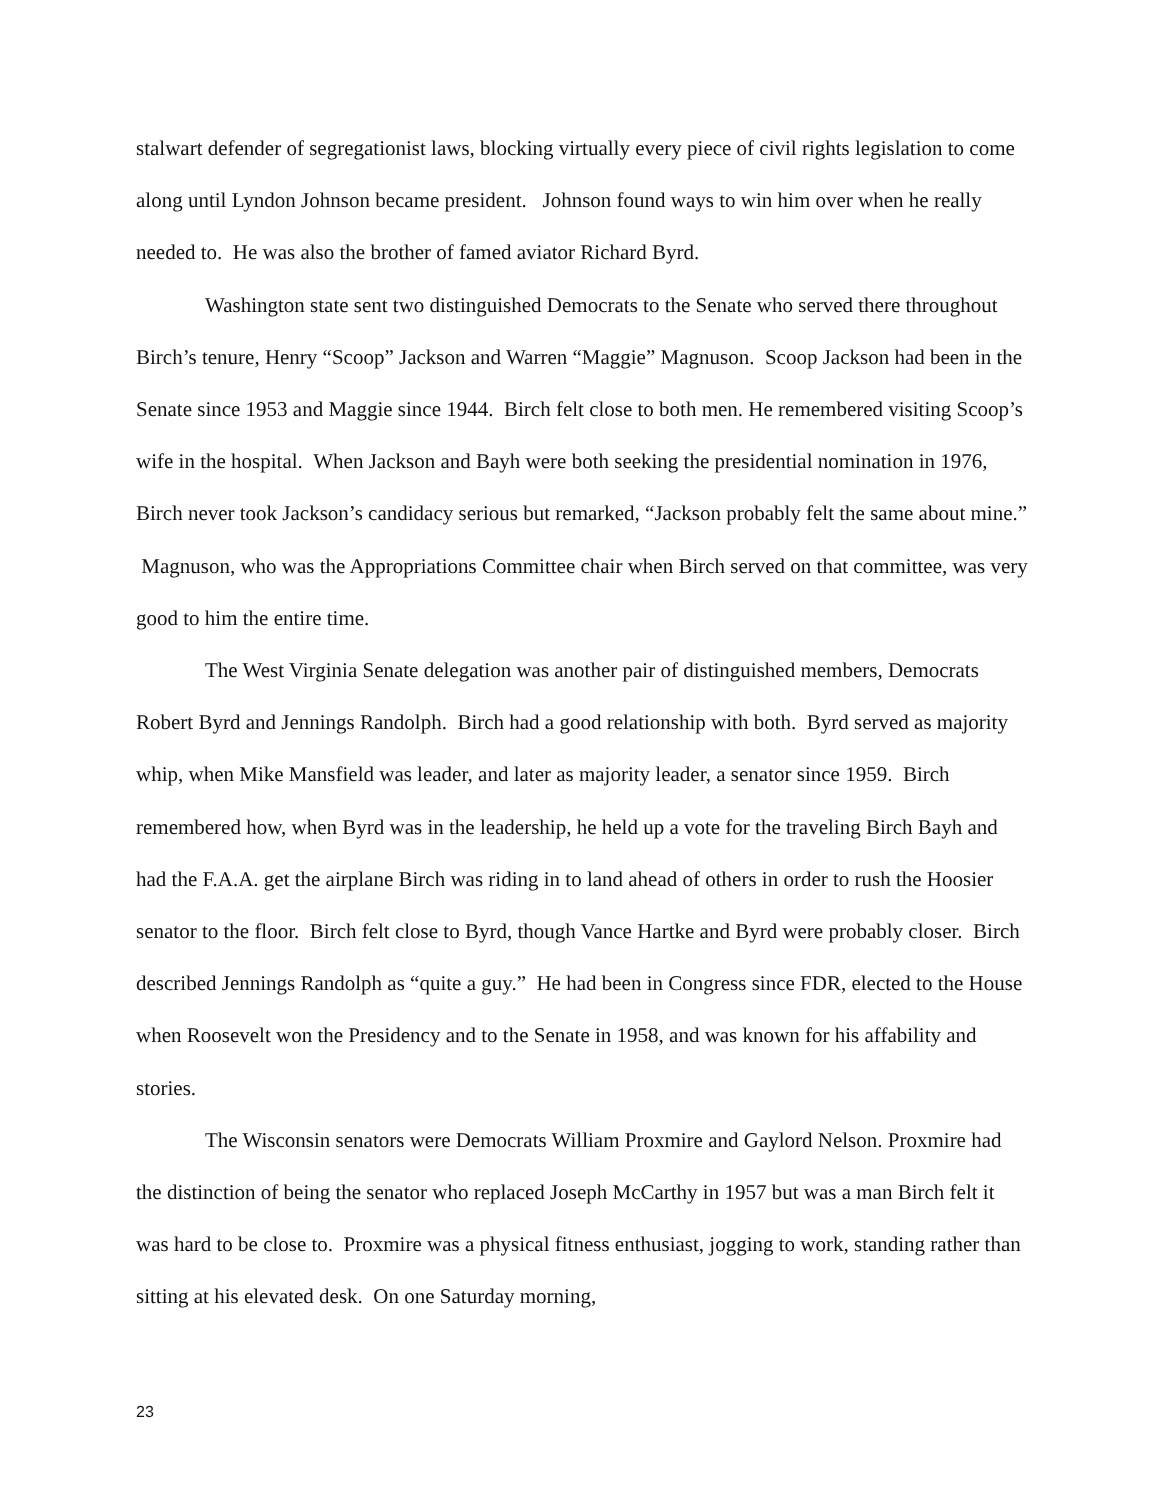stalwart defender of segregationist laws, blocking virtually every piece of civil rights legislation to come along until Lyndon Johnson became president. Johnson found ways to win him over when he really needed to. He was also the brother of famed aviator Richard Byrd.
Washington state sent two distinguished Democrats to the Senate who served there throughout Birch’s tenure, Henry “Scoop” Jackson and Warren “Maggie” Magnuson. Scoop Jackson had been in the Senate since 1953 and Maggie since 1944. Birch felt close to both men. He remembered visiting Scoop’s wife in the hospital. When Jackson and Bayh were both seeking the presidential nomination in 1976, Birch never took Jackson’s candidacy serious but remarked, “Jackson probably felt the same about mine.” Magnuson, who was the Appropriations Committee chair when Birch served on that committee, was very good to him the entire time.
The West Virginia Senate delegation was another pair of distinguished members, Democrats Robert Byrd and Jennings Randolph. Birch had a good relationship with both. Byrd served as majority whip, when Mike Mansfield was leader, and later as majority leader, a senator since 1959. Birch remembered how, when Byrd was in the leadership, he held up a vote for the traveling Birch Bayh and had the F.A.A. get the airplane Birch was riding in to land ahead of others in order to rush the Hoosier senator to the floor. Birch felt close to Byrd, though Vance Hartke and Byrd were probably closer. Birch described Jennings Randolph as “quite a guy.” He had been in Congress since FDR, elected to the House when Roosevelt won the Presidency and to the Senate in 1958, and was known for his affability and stories.
The Wisconsin senators were Democrats William Proxmire and Gaylord Nelson. Proxmire had the distinction of being the senator who replaced Joseph McCarthy in 1957 but was a man Birch felt it was hard to be close to. Proxmire was a physical fitness enthusiast, jogging to work, standing rather than sitting at his elevated desk. On one Saturday morning,
23